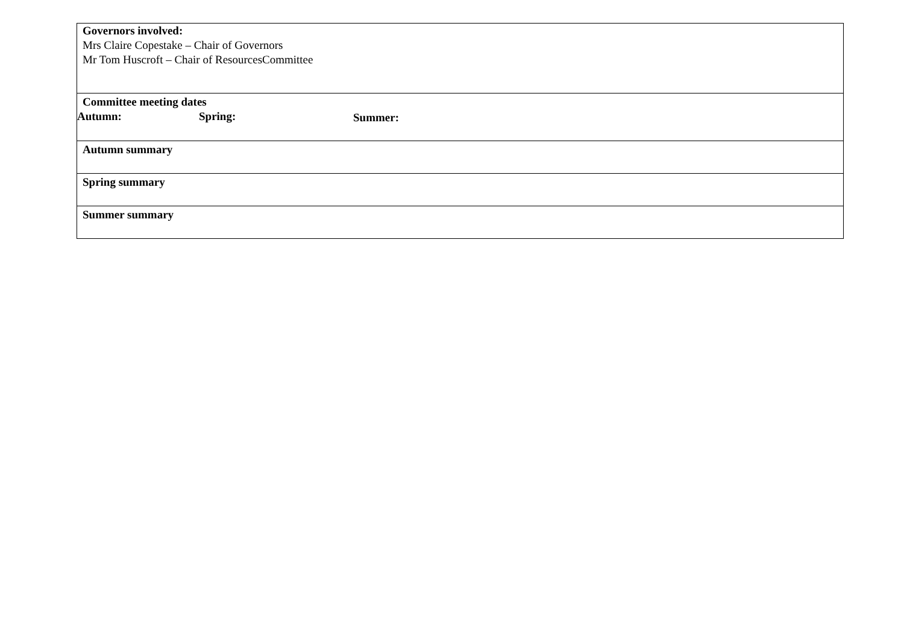| Governors involved: Mrs Claire Copestake – Chair of Governors Mr Tom Huscroft – Chair of ResourcesCommittee |
| Committee meeting dates Autumn: Spring: Summer: |
| Autumn summary |
| Spring summary |
| Summer summary |